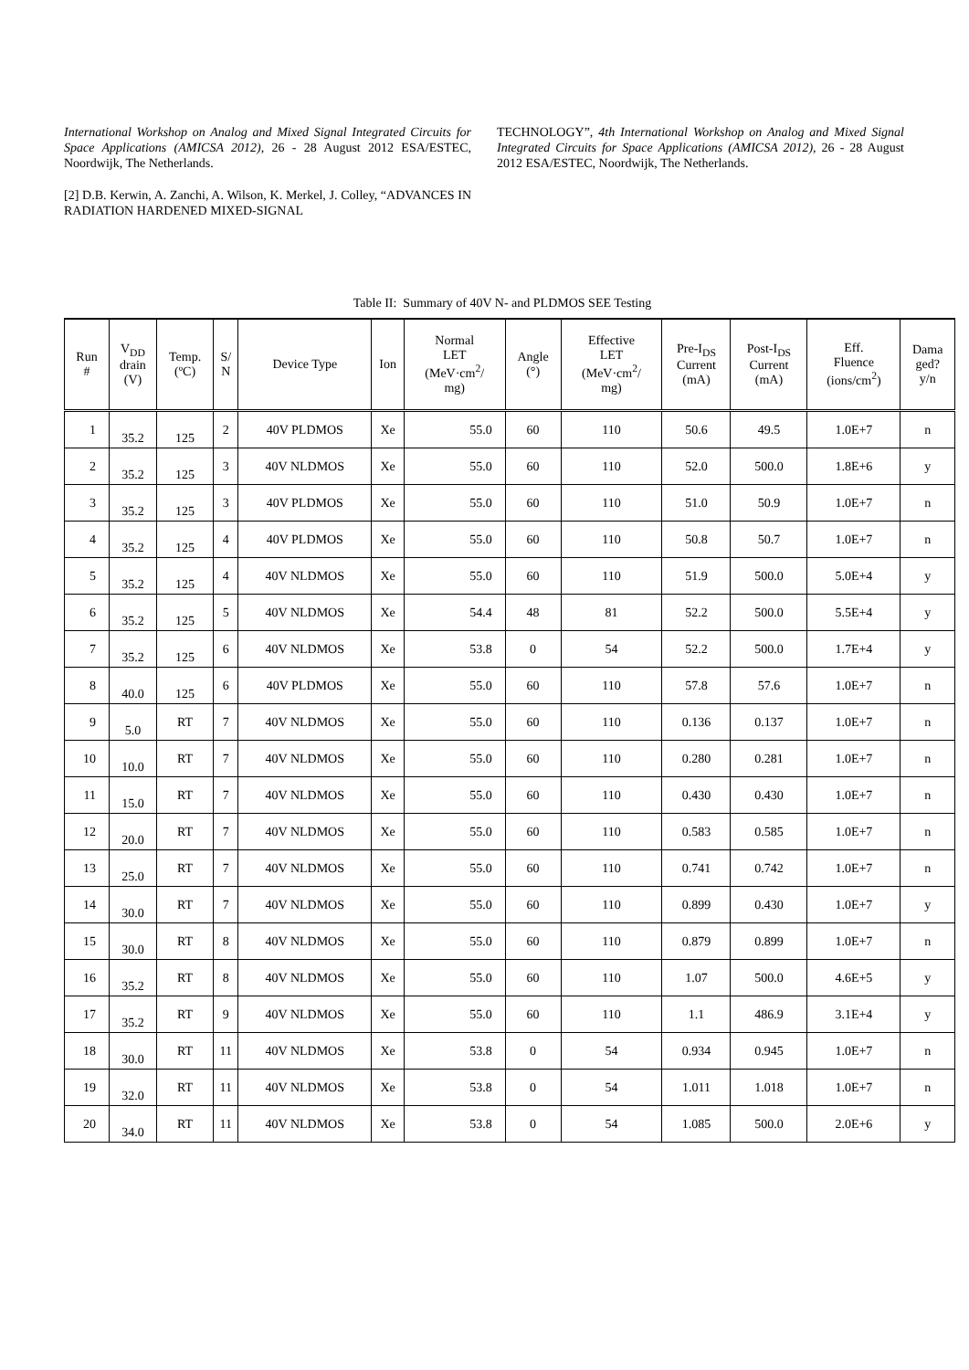International Workshop on Analog and Mixed Signal Integrated Circuits for Space Applications (AMICSA 2012), 26 - 28 August 2012 ESA/ESTEC, Noordwijk, The Netherlands.
[2] D.B. Kerwin, A. Zanchi, A. Wilson, K. Merkel, J. Colley, “ADVANCES IN RADIATION HARDENED MIXED-SIGNAL
TECHNOLOGY”, 4th International Workshop on Analog and Mixed Signal Integrated Circuits for Space Applications (AMICSA 2012), 26 - 28 August 2012 ESA/ESTEC, Noordwijk, The Netherlands.
Table II: Summary of 40V N- and PLDMOS SEE Testing
| Run # | V<sub>DD</sub> drain (V) | Temp. (ºC) | S/ N | Device Type | Ion | Normal LET (MeV·cm<sup>2</sup>/ mg) | Angle (°) | Effective LET (MeV·cm<sup>2</sup>/ mg) | Pre-I<sub>DS</sub> Current (mA) | Post-I<sub>DS</sub> Current (mA) | Eff. Fluence (ions/cm<sup>2</sup>) | Dama ged? y/n |
| --- | --- | --- | --- | --- | --- | --- | --- | --- | --- | --- | --- | --- |
| 1 | 35.2 | 125 | 2 | 40V PLDMOS | Xe | 55.0 | 60 | 110 | 50.6 | 49.5 | 1.0E+7 | n |
| 2 | 35.2 | 125 | 3 | 40V NLDMOS | Xe | 55.0 | 60 | 110 | 52.0 | 500.0 | 1.8E+6 | y |
| 3 | 35.2 | 125 | 3 | 40V PLDMOS | Xe | 55.0 | 60 | 110 | 51.0 | 50.9 | 1.0E+7 | n |
| 4 | 35.2 | 125 | 4 | 40V PLDMOS | Xe | 55.0 | 60 | 110 | 50.8 | 50.7 | 1.0E+7 | n |
| 5 | 35.2 | 125 | 4 | 40V NLDMOS | Xe | 55.0 | 60 | 110 | 51.9 | 500.0 | 5.0E+4 | y |
| 6 | 35.2 | 125 | 5 | 40V NLDMOS | Xe | 54.4 | 48 | 81 | 52.2 | 500.0 | 5.5E+4 | y |
| 7 | 35.2 | 125 | 6 | 40V NLDMOS | Xe | 53.8 | 0 | 54 | 52.2 | 500.0 | 1.7E+4 | y |
| 8 | 40.0 | 125 | 6 | 40V PLDMOS | Xe | 55.0 | 60 | 110 | 57.8 | 57.6 | 1.0E+7 | n |
| 9 | 5.0 | RT | 7 | 40V NLDMOS | Xe | 55.0 | 60 | 110 | 0.136 | 0.137 | 1.0E+7 | n |
| 10 | 10.0 | RT | 7 | 40V NLDMOS | Xe | 55.0 | 60 | 110 | 0.280 | 0.281 | 1.0E+7 | n |
| 11 | 15.0 | RT | 7 | 40V NLDMOS | Xe | 55.0 | 60 | 110 | 0.430 | 0.430 | 1.0E+7 | n |
| 12 | 20.0 | RT | 7 | 40V NLDMOS | Xe | 55.0 | 60 | 110 | 0.583 | 0.585 | 1.0E+7 | n |
| 13 | 25.0 | RT | 7 | 40V NLDMOS | Xe | 55.0 | 60 | 110 | 0.741 | 0.742 | 1.0E+7 | n |
| 14 | 30.0 | RT | 7 | 40V NLDMOS | Xe | 55.0 | 60 | 110 | 0.899 | 0.430 | 1.0E+7 | y |
| 15 | 30.0 | RT | 8 | 40V NLDMOS | Xe | 55.0 | 60 | 110 | 0.879 | 0.899 | 1.0E+7 | n |
| 16 | 35.2 | RT | 8 | 40V NLDMOS | Xe | 55.0 | 60 | 110 | 1.07 | 500.0 | 4.6E+5 | y |
| 17 | 35.2 | RT | 9 | 40V NLDMOS | Xe | 55.0 | 60 | 110 | 1.1 | 486.9 | 3.1E+4 | y |
| 18 | 30.0 | RT | 11 | 40V NLDMOS | Xe | 53.8 | 0 | 54 | 0.934 | 0.945 | 1.0E+7 | n |
| 19 | 32.0 | RT | 11 | 40V NLDMOS | Xe | 53.8 | 0 | 54 | 1.011 | 1.018 | 1.0E+7 | n |
| 20 | 34.0 | RT | 11 | 40V NLDMOS | Xe | 53.8 | 0 | 54 | 1.085 | 500.0 | 2.0E+6 | y |